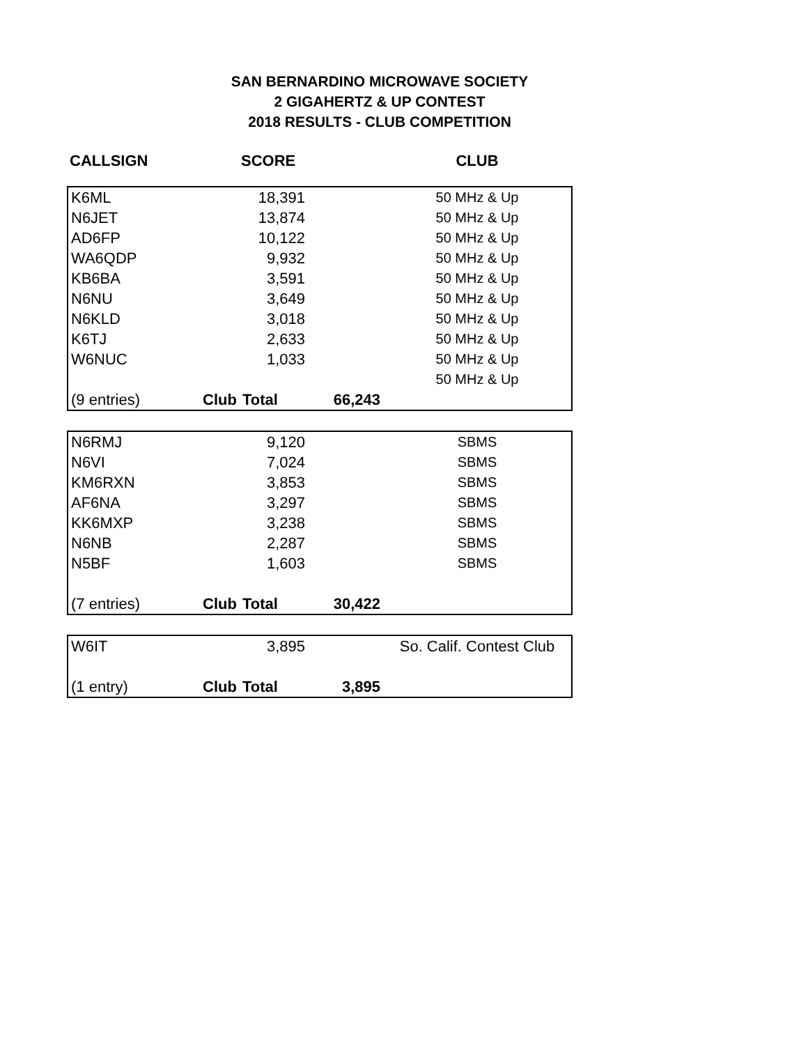SAN BERNARDINO MICROWAVE SOCIETY
2 GIGAHERTZ & UP CONTEST
2018 RESULTS - CLUB COMPETITION
| CALLSIGN | | SCORE | | CLUB |
| --- | --- | --- | --- | --- |
| K6ML | | 18,391 | | 50 MHz & Up |
| N6JET | | 13,874 | | 50 MHz & Up |
| AD6FP | | 10,122 | | 50 MHz & Up |
| WA6QDP | | 9,932 | | 50 MHz & Up |
| KB6BA | | 3,591 | | 50 MHz & Up |
| N6NU | | 3,649 | | 50 MHz & Up |
| N6KLD | | 3,018 | | 50 MHz & Up |
| K6TJ | | 2,633 | | 50 MHz & Up |
| W6NUC | | 1,033 | | 50 MHz & Up |
| | | | | 50 MHz & Up |
| (9 entries) | Club | Total | 66,243 | |
| N6RMJ | | 9,120 | | SBMS |
| N6VI | | 7,024 | | SBMS |
| KM6RXN | | 3,853 | | SBMS |
| AF6NA | | 3,297 | | SBMS |
| KK6MXP | | 3,238 | | SBMS |
| N6NB | | 2,287 | | SBMS |
| N5BF | | 1,603 | | SBMS |
| (7 entries) | Club | Total | 30,422 | |
| W6IT | | 3,895 | | So. Calif. Contest Club |
| (1 entry) | Club | Total | 3,895 | |